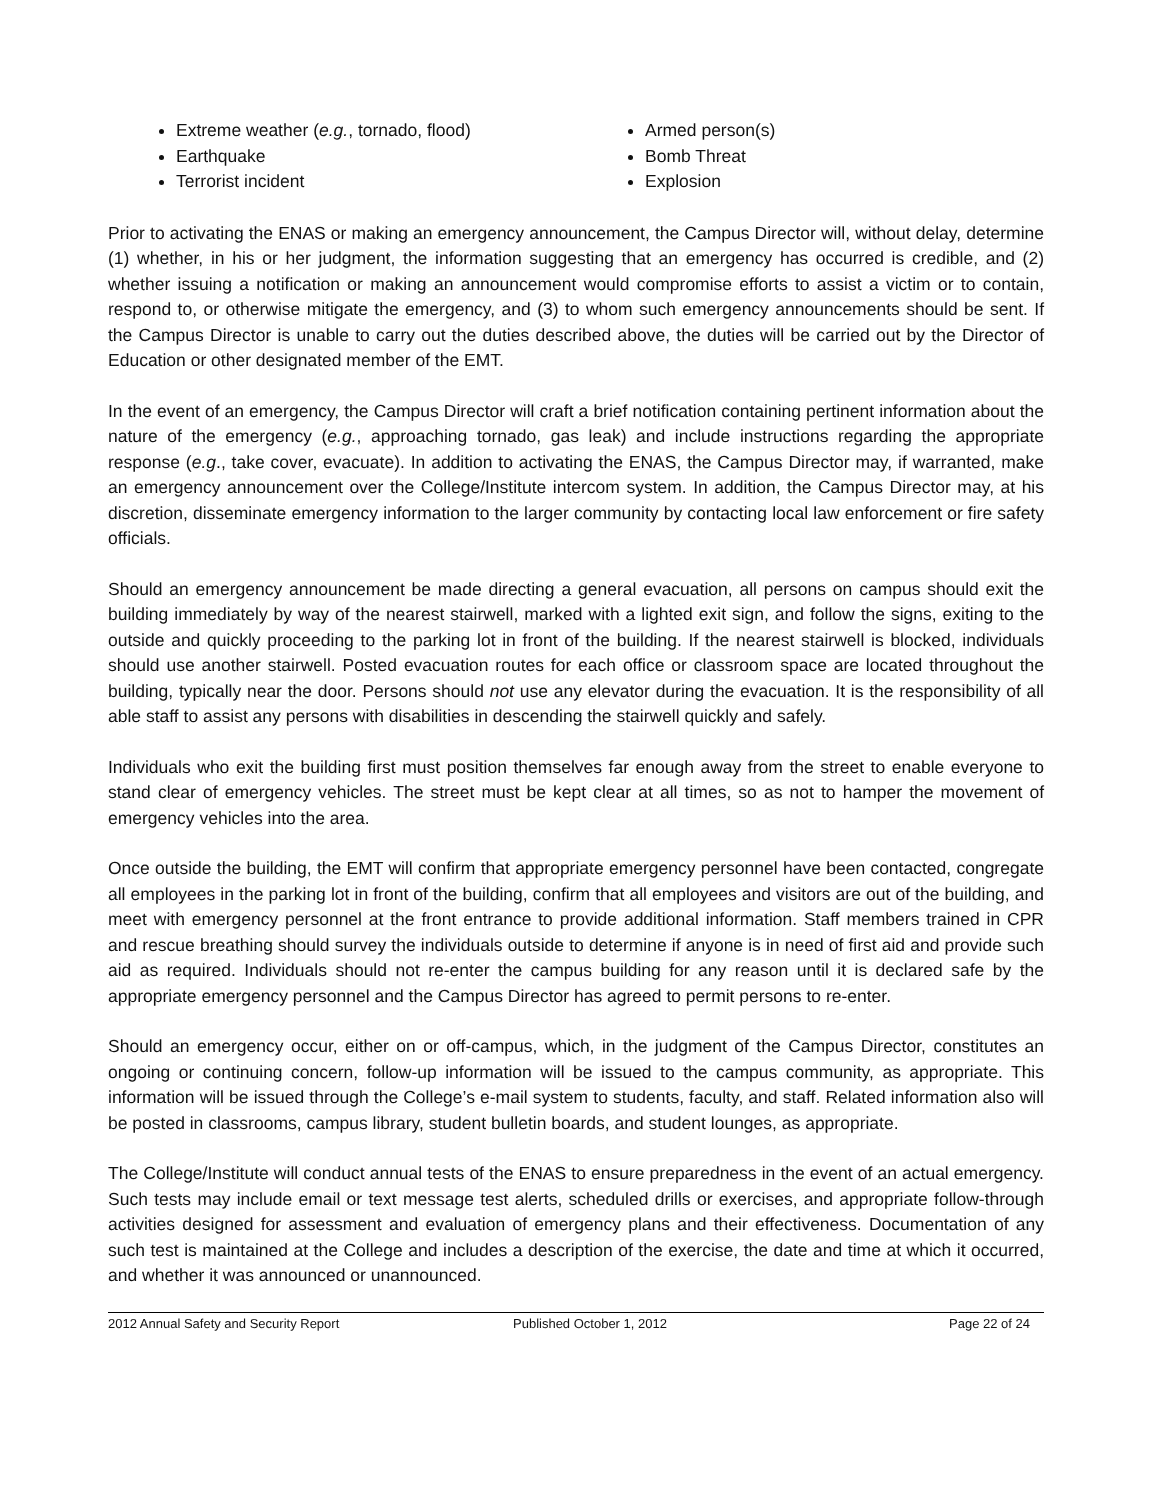Extreme weather (e.g., tornado, flood)
Earthquake
Terrorist incident
Armed person(s)
Bomb Threat
Explosion
Prior to activating the ENAS or making an emergency announcement, the Campus Director will, without delay, determine (1) whether, in his or her judgment, the information suggesting that an emergency has occurred is credible, and (2) whether issuing a notification or making an announcement would compromise efforts to assist a victim or to contain, respond to, or otherwise mitigate the emergency, and (3) to whom such emergency announcements should be sent. If the Campus Director is unable to carry out the duties described above, the duties will be carried out by the Director of Education or other designated member of the EMT.
In the event of an emergency, the Campus Director will craft a brief notification containing pertinent information about the nature of the emergency (e.g., approaching tornado, gas leak) and include instructions regarding the appropriate response (e.g., take cover, evacuate). In addition to activating the ENAS, the Campus Director may, if warranted, make an emergency announcement over the College/Institute intercom system. In addition, the Campus Director may, at his discretion, disseminate emergency information to the larger community by contacting local law enforcement or fire safety officials.
Should an emergency announcement be made directing a general evacuation, all persons on campus should exit the building immediately by way of the nearest stairwell, marked with a lighted exit sign, and follow the signs, exiting to the outside and quickly proceeding to the parking lot in front of the building. If the nearest stairwell is blocked, individuals should use another stairwell. Posted evacuation routes for each office or classroom space are located throughout the building, typically near the door. Persons should not use any elevator during the evacuation. It is the responsibility of all able staff to assist any persons with disabilities in descending the stairwell quickly and safely.
Individuals who exit the building first must position themselves far enough away from the street to enable everyone to stand clear of emergency vehicles. The street must be kept clear at all times, so as not to hamper the movement of emergency vehicles into the area.
Once outside the building, the EMT will confirm that appropriate emergency personnel have been contacted, congregate all employees in the parking lot in front of the building, confirm that all employees and visitors are out of the building, and meet with emergency personnel at the front entrance to provide additional information. Staff members trained in CPR and rescue breathing should survey the individuals outside to determine if anyone is in need of first aid and provide such aid as required. Individuals should not re-enter the campus building for any reason until it is declared safe by the appropriate emergency personnel and the Campus Director has agreed to permit persons to re-enter.
Should an emergency occur, either on or off-campus, which, in the judgment of the Campus Director, constitutes an ongoing or continuing concern, follow-up information will be issued to the campus community, as appropriate. This information will be issued through the College’s e-mail system to students, faculty, and staff. Related information also will be posted in classrooms, campus library, student bulletin boards, and student lounges, as appropriate.
The College/Institute will conduct annual tests of the ENAS to ensure preparedness in the event of an actual emergency. Such tests may include email or text message test alerts, scheduled drills or exercises, and appropriate follow-through activities designed for assessment and evaluation of emergency plans and their effectiveness. Documentation of any such test is maintained at the College and includes a description of the exercise, the date and time at which it occurred, and whether it was announced or unannounced.
2012 Annual Safety and Security Report Published October 1, 2012 Page 22 of 24